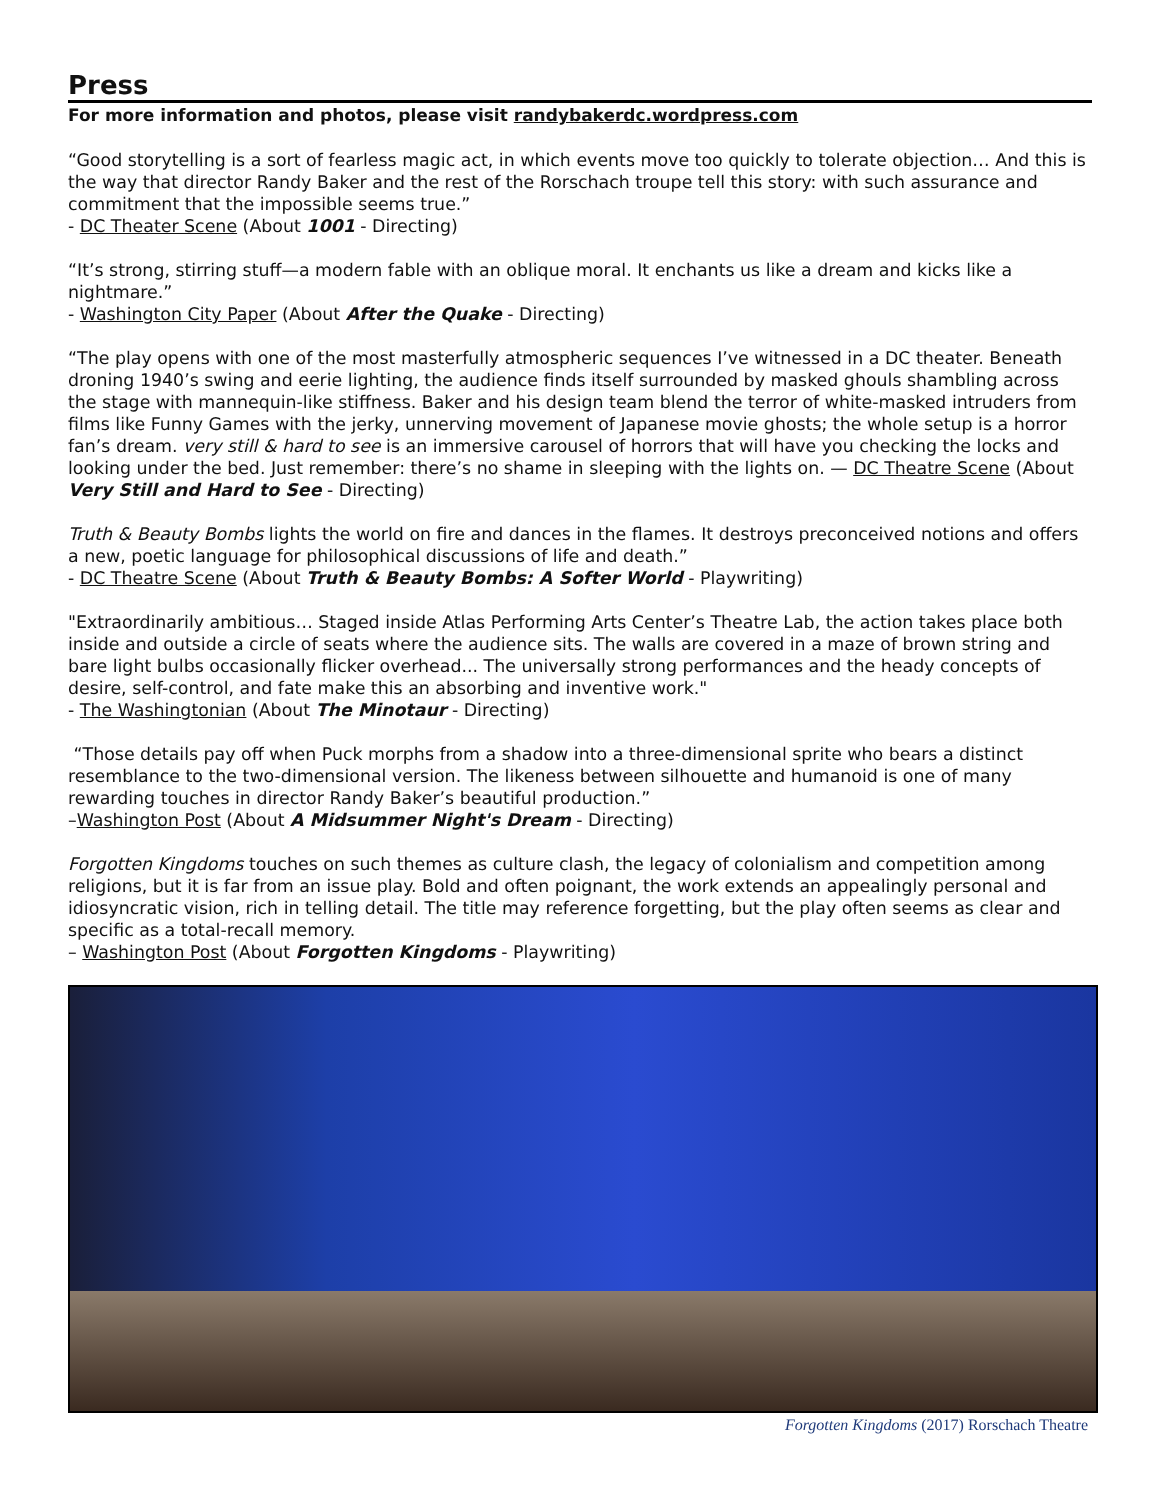Press
For more information and photos, please visit randybakerdc.wordpress.com
“Good storytelling is a sort of fearless magic act, in which events move too quickly to tolerate objection… And this is the way that director Randy Baker and the rest of the Rorschach troupe tell this story: with such assurance and commitment that the impossible seems true.”
- DC Theater Scene (About 1001 - Directing)
“It’s strong, stirring stuff—a modern fable with an oblique moral. It enchants us like a dream and kicks like a nightmare.”
- Washington City Paper (About After the Quake - Directing)
“The play opens with one of the most masterfully atmospheric sequences I’ve witnessed in a DC theater. Beneath droning 1940’s swing and eerie lighting, the audience finds itself surrounded by masked ghouls shambling across the stage with mannequin-like stiffness. Baker and his design team blend the terror of white-masked intruders from films like Funny Games with the jerky, unnerving movement of Japanese movie ghosts; the whole setup is a horror fan’s dream. very still & hard to see is an immersive carousel of horrors that will have you checking the locks and looking under the bed. Just remember: there’s no shame in sleeping with the lights on. — DC Theatre Scene (About Very Still and Hard to See - Directing)
Truth & Beauty Bombs lights the world on fire and dances in the flames. It destroys preconceived notions and offers a new, poetic language for philosophical discussions of life and death.”
- DC Theatre Scene (About Truth & Beauty Bombs: A Softer World - Playwriting)
"Extraordinarily ambitious… Staged inside Atlas Performing Arts Center’s Theatre Lab, the action takes place both inside and outside a circle of seats where the audience sits. The walls are covered in a maze of brown string and bare light bulbs occasionally flicker overhead... The universally strong performances and the heady concepts of desire, self-control, and fate make this an absorbing and inventive work."
- The Washingtonian (About The Minotaur - Directing)
“Those details pay off when Puck morphs from a shadow into a three-dimensional sprite who bears a distinct resemblance to the two-dimensional version. The likeness between silhouette and humanoid is one of many rewarding touches in director Randy Baker’s beautiful production.”
–Washington Post (About A Midsummer Night's Dream - Directing)
Forgotten Kingdoms touches on such themes as culture clash, the legacy of colonialism and competition among religions, but it is far from an issue play. Bold and often poignant, the work extends an appealingly personal and idiosyncratic vision, rich in telling detail. The title may reference forgetting, but the play often seems as clear and specific as a total-recall memory.
– Washington Post (About Forgotten Kingdoms - Playwriting)
Forgotten Kingdoms (2017) Rorschach Theatre